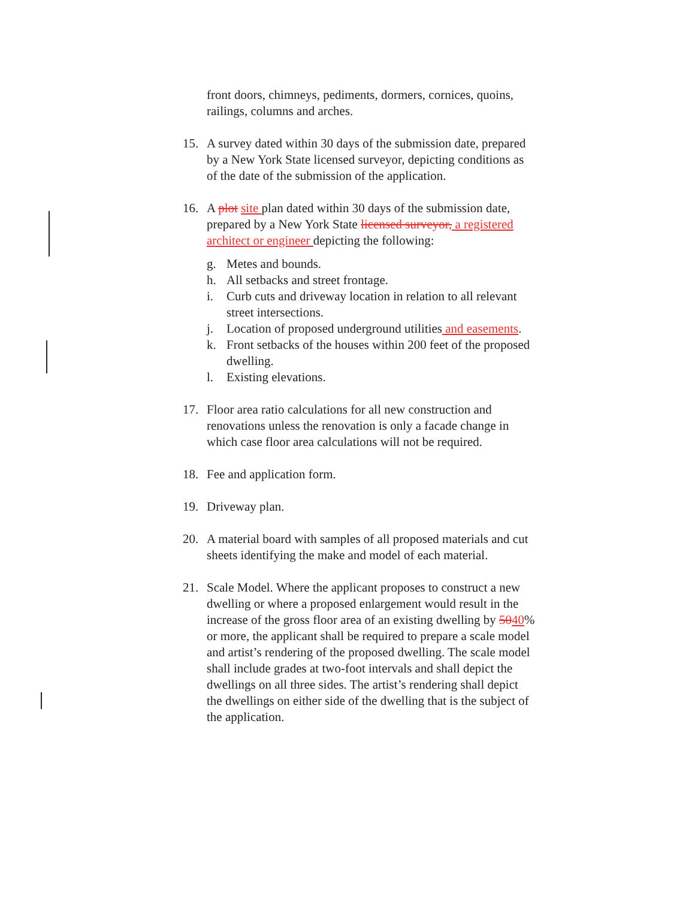front doors, chimneys, pediments, dormers, cornices, quoins, railings, columns and arches.
15. A survey dated within 30 days of the submission date, prepared by a New York State licensed surveyor, depicting conditions as of the date of the submission of the application.
16. A plot site plan dated within 30 days of the submission date, prepared by a New York State licensed surveyor, a registered architect or engineer depicting the following:
g. Metes and bounds.
h. All setbacks and street frontage.
i. Curb cuts and driveway location in relation to all relevant street intersections.
j. Location of proposed underground utilities and easements.
k. Front setbacks of the houses within 200 feet of the proposed dwelling.
l. Existing elevations.
17. Floor area ratio calculations for all new construction and renovations unless the renovation is only a facade change in which case floor area calculations will not be required.
18. Fee and application form.
19. Driveway plan.
20. A material board with samples of all proposed materials and cut sheets identifying the make and model of each material.
21. Scale Model. Where the applicant proposes to construct a new dwelling or where a proposed enlargement would result in the increase of the gross floor area of an existing dwelling by 5040% or more, the applicant shall be required to prepare a scale model and artist’s rendering of the proposed dwelling. The scale model shall include grades at two-foot intervals and shall depict the dwellings on all three sides. The artist’s rendering shall depict the dwellings on either side of the dwelling that is the subject of the application.